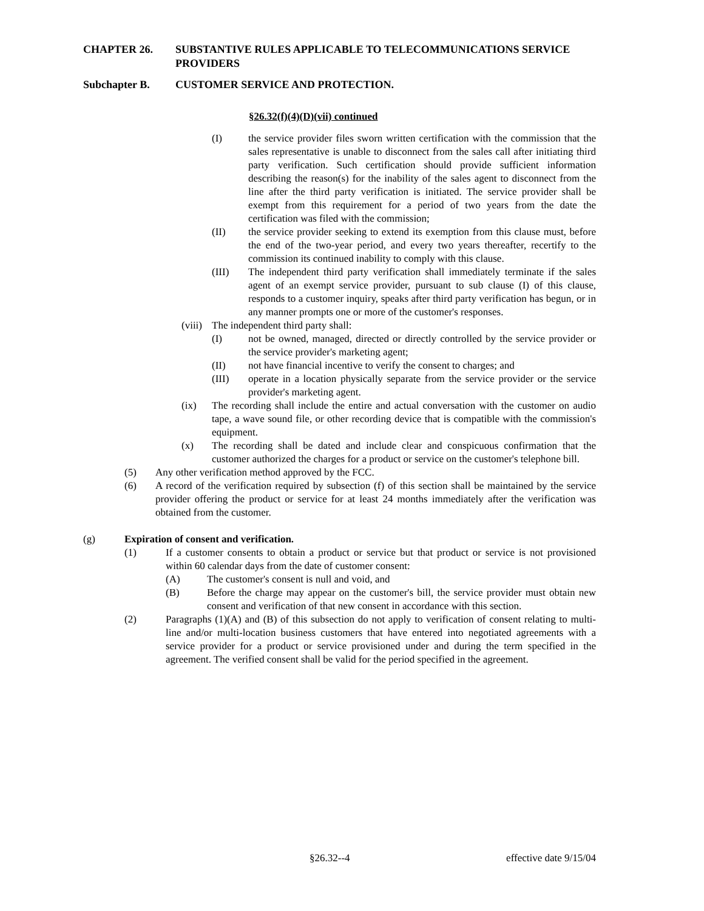CHAPTER 26. SUBSTANTIVE RULES APPLICABLE TO TELECOMMUNICATIONS SERVICE PROVIDERS
Subchapter B. CUSTOMER SERVICE AND PROTECTION.
§26.32(f)(4)(D)(vii) continued
(I) the service provider files sworn written certification with the commission that the sales representative is unable to disconnect from the sales call after initiating third party verification. Such certification should provide sufficient information describing the reason(s) for the inability of the sales agent to disconnect from the line after the third party verification is initiated. The service provider shall be exempt from this requirement for a period of two years from the date the certification was filed with the commission;
(II) the service provider seeking to extend its exemption from this clause must, before the end of the two-year period, and every two years thereafter, recertify to the commission its continued inability to comply with this clause.
(III) The independent third party verification shall immediately terminate if the sales agent of an exempt service provider, pursuant to sub clause (I) of this clause, responds to a customer inquiry, speaks after third party verification has begun, or in any manner prompts one or more of the customer's responses.
(viii) The independent third party shall:
(I) not be owned, managed, directed or directly controlled by the service provider or the service provider's marketing agent;
(II) not have financial incentive to verify the consent to charges; and
(III) operate in a location physically separate from the service provider or the service provider's marketing agent.
(ix) The recording shall include the entire and actual conversation with the customer on audio tape, a wave sound file, or other recording device that is compatible with the commission's equipment.
(x) The recording shall be dated and include clear and conspicuous confirmation that the customer authorized the charges for a product or service on the customer's telephone bill.
(5) Any other verification method approved by the FCC.
(6) A record of the verification required by subsection (f) of this section shall be maintained by the service provider offering the product or service for at least 24 months immediately after the verification was obtained from the customer.
(g) Expiration of consent and verification.
(1) If a customer consents to obtain a product or service but that product or service is not provisioned within 60 calendar days from the date of customer consent:
(A) The customer's consent is null and void, and
(B) Before the charge may appear on the customer's bill, the service provider must obtain new consent and verification of that new consent in accordance with this section.
(2) Paragraphs (1)(A) and (B) of this subsection do not apply to verification of consent relating to multi-line and/or multi-location business customers that have entered into negotiated agreements with a service provider for a product or service provisioned under and during the term specified in the agreement. The verified consent shall be valid for the period specified in the agreement.
§26.32--4 effective date 9/15/04